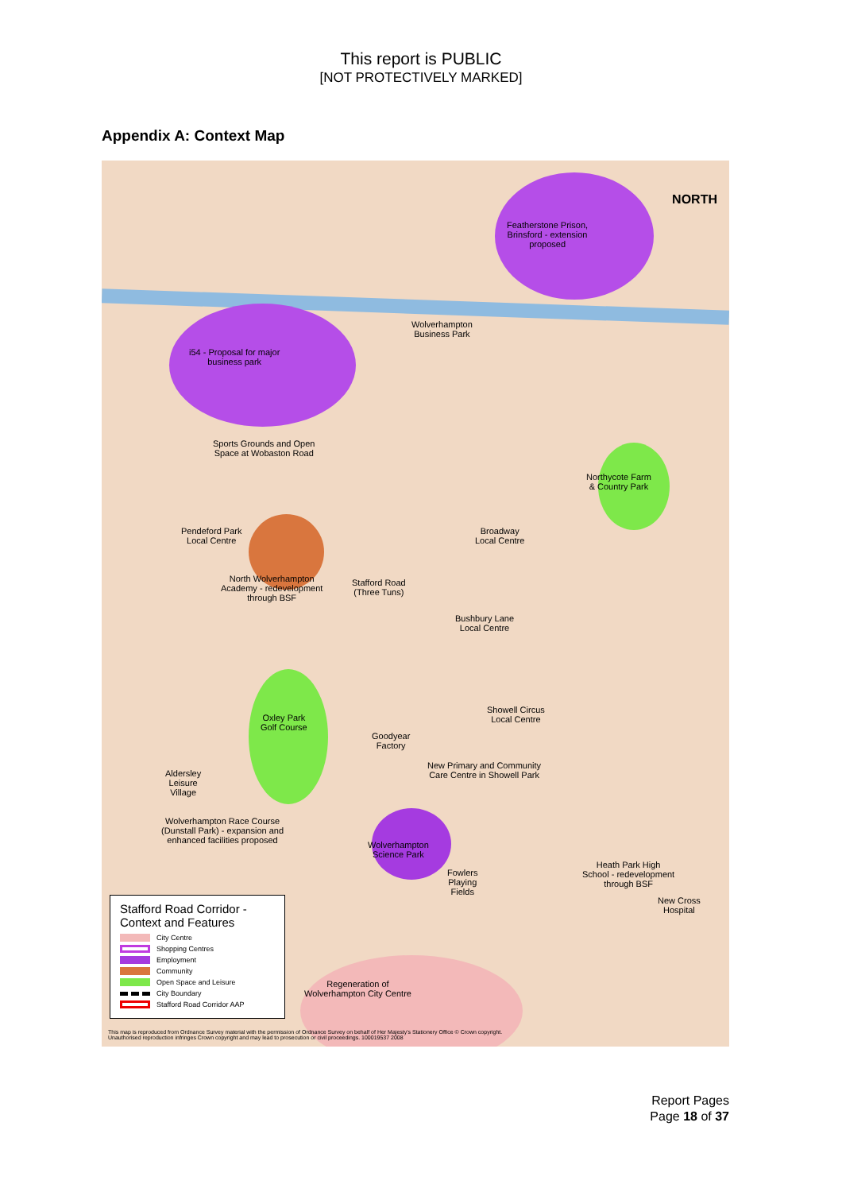This report is PUBLIC
[NOT PROTECTIVELY MARKED]
Appendix A: Context Map
Featherstone Prison,
Brinsford - extension
proposed
NORTH
Wolverhampton
Business Park
i54 - Proposal for major
business park
Sports Grounds and Open
Space at Wobaston Road
Northycote Farm
& Country Park
Pendeford Park
Local Centre
Broadway
Local Centre
North Wolverhampton
Academy - redevelopment
through BSF
Stafford Road
(Three Tuns)
Bushbury Lane
Local Centre
Showell Circus
Local Centre
Oxley Park
Golf Course
Goodyear
Factory
New Primary and Community
Care Centre in Showell Park
Aldersley
Leisure
Village
Wolverhampton Race Course
(Dunstall Park) - expansion and
enhanced facilities proposed
Wolverhampton
Science Park
Fowlers
Playing
Fields
Heath Park High
School - redevelopment
through BSF
New Cross
Hospital
Regeneration of
Wolverhampton City Centre
Stafford Road Corridor -
Context and Features
City Centre
Shopping Centres
Employment
Community
Open Space and Leisure
City Boundary
Stafford Road Corridor AAP
This map is reproduced from Ordnance Survey material with the permission of Ordnance Survey on behalf of Her Majesty's Stationery Office © Crown copyright.
Unauthorised reproduction infringes Crown copyright and may lead to prosecution or civil proceedings. 100019537 2008
Report Pages
Page 18 of 37